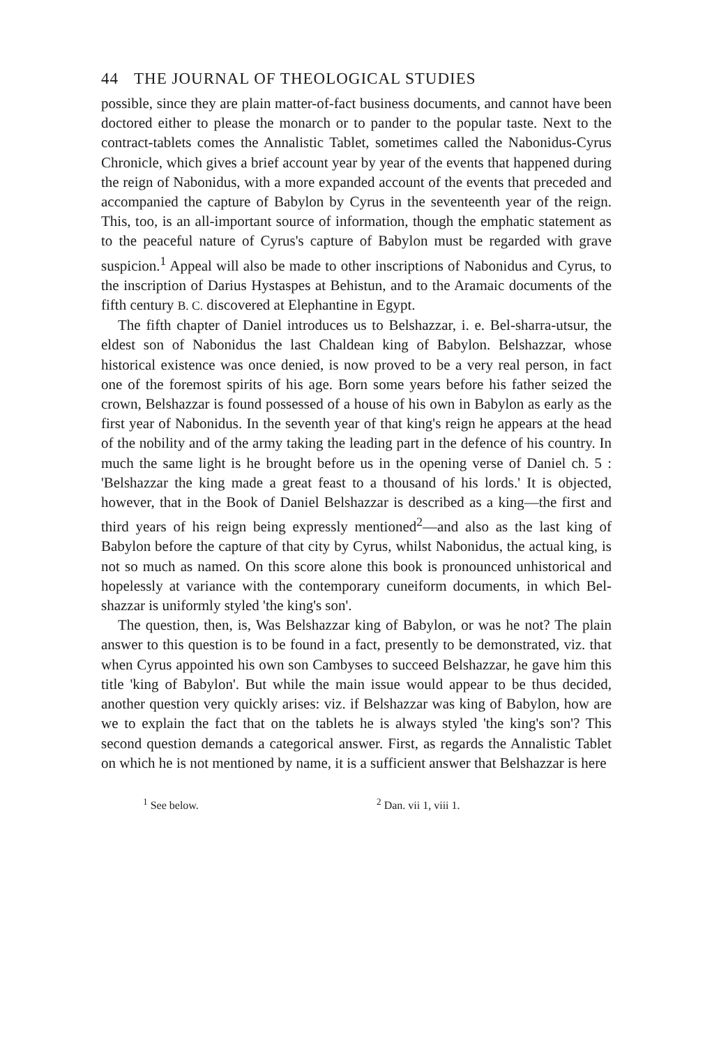44 THE JOURNAL OF THEOLOGICAL STUDIES
possible, since they are plain matter-of-fact business documents, and cannot have been doctored either to please the monarch or to pander to the popular taste. Next to the contract-tablets comes the Annalistic Tablet, sometimes called the Nabonidus-Cyrus Chronicle, which gives a brief account year by year of the events that happened during the reign of Nabonidus, with a more expanded account of the events that preceded and accompanied the capture of Babylon by Cyrus in the seventeenth year of the reign. This, too, is an all-important source of information, though the emphatic statement as to the peaceful nature of Cyrus's capture of Babylon must be regarded with grave suspicion.<sup>1</sup> Appeal will also be made to other inscriptions of Nabonidus and Cyrus, to the inscription of Darius Hystaspes at Behistun, and to the Aramaic documents of the fifth century B. C. discovered at Elephantine in Egypt.
The fifth chapter of Daniel introduces us to Belshazzar, i. e. Bel-sharra-utsur, the eldest son of Nabonidus the last Chaldean king of Babylon. Belshazzar, whose historical existence was once denied, is now proved to be a very real person, in fact one of the foremost spirits of his age. Born some years before his father seized the crown, Belshazzar is found possessed of a house of his own in Babylon as early as the first year of Nabonidus. In the seventh year of that king's reign he appears at the head of the nobility and of the army taking the leading part in the defence of his country. In much the same light is he brought before us in the opening verse of Daniel ch. 5 : 'Belshazzar the king made a great feast to a thousand of his lords.' It is objected, however, that in the Book of Daniel Belshazzar is described as a king—the first and third years of his reign being expressly mentioned<sup>2</sup>—and also as the last king of Babylon before the capture of that city by Cyrus, whilst Nabonidus, the actual king, is not so much as named. On this score alone this book is pronounced unhistorical and hopelessly at variance with the contemporary cuneiform documents, in which Bel-shazzar is uniformly styled 'the king's son'.
The question, then, is, Was Belshazzar king of Babylon, or was he not? The plain answer to this question is to be found in a fact, presently to be demonstrated, viz. that when Cyrus appointed his own son Cambyses to succeed Belshazzar, he gave him this title 'king of Babylon'. But while the main issue would appear to be thus decided, another question very quickly arises: viz. if Belshazzar was king of Babylon, how are we to explain the fact that on the tablets he is always styled 'the king's son'? This second question demands a categorical answer. First, as regards the Annalistic Tablet on which he is not mentioned by name, it is a sufficient answer that Belshazzar is here
<sup>1</sup> See below. <sup>2</sup> Dan. vii 1, viii 1.